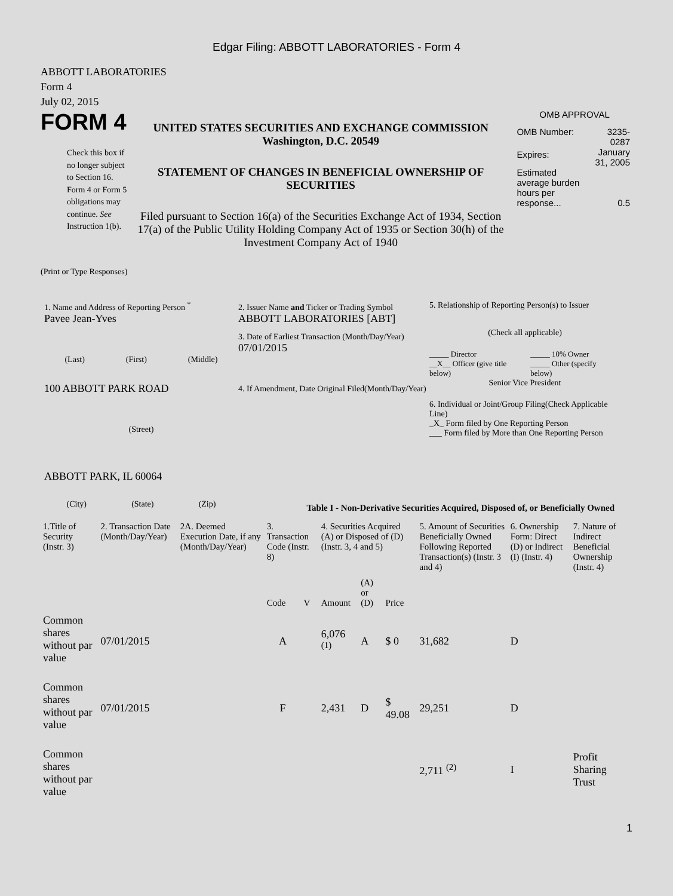Edgar Filing: ABBOTT LABORATORIES - Form 4
ABBOTT LABORATORIES
Form 4
July 02, 2015
FORM 4
Check this box if no longer subject to Section 16. Form 4 or Form 5 obligations may continue. See Instruction 1(b).
UNITED STATES SECURITIES AND EXCHANGE COMMISSION
Washington, D.C. 20549
STATEMENT OF CHANGES IN BENEFICIAL OWNERSHIP OF SECURITIES
Filed pursuant to Section 16(a) of the Securities Exchange Act of 1934, Section 17(a) of the Public Utility Holding Company Act of 1935 or Section 30(h) of the Investment Company Act of 1940
OMB APPROVAL
| OMB Number: | 3235-0287 |
| Expires: | January 31, 2005 |
| Estimated average burden hours per response... | 0.5 |
(Print or Type Responses)
1. Name and Address of Reporting Person <sup>*</sup>
Pavee Jean-Yves
(Last) (First) (Middle)
100 ABBOTT PARK ROAD
(Street)
ABBOTT PARK, IL 60064
(City) (State) (Zip)
2. Issuer Name and Ticker or Trading Symbol
ABBOTT LABORATORIES [ABT]
3. Date of Earliest Transaction (Month/Day/Year)
07/01/2015
4. If Amendment, Date Original Filed(Month/Day/Year)
5. Relationship of Reporting Person(s) to Issuer
(Check all applicable)
| _____ Director __X__ Officer (give title below) | _____ 10% Owner _____ Other (specify below) |
Senior Vice President
6. Individual or Joint/Group Filing(Check Applicable Line)
_X_ Form filed by One Reporting Person
___ Form filed by More than One Reporting Person
Table I - Non-Derivative Securities Acquired, Disposed of, or Beneficially Owned
| 1.Title of Security (Instr. 3) | 2. Transaction Date (Month/Day/Year) | 2A. Deemed Execution Date, if any (Month/Day/Year) | 3. Transaction Code (Instr. 8) | | 4. Securities Acquired (A) or Disposed of (D) (Instr. 3, 4 and 5) | | | 5. Amount of Securities Beneficially Owned Following Reported Transaction(s) (Instr. 3 and 4) | 6. Ownership Form: Direct (D) or Indirect (I) (Instr. 4) | 7. Nature of Indirect Beneficial Ownership (Instr. 4) |
| --- | --- | --- | --- | --- | --- | --- | --- | --- | --- | --- |
| | | | Code | V | Amount | (A) or (D) | Price | | | |
| Common shares without par value | 07/01/2015 | | A | | 6,076 <sup>(1)</sup> | A | $ 0 | 31,682 | D | |
| Common shares without par value | 07/01/2015 | | F | | 2,431 | D | $ 49.08 | 29,251 | D | |
| Common shares without par value | | | | | | | | 2,711 <sup>(2)</sup> | I | Profit Sharing Trust |
1